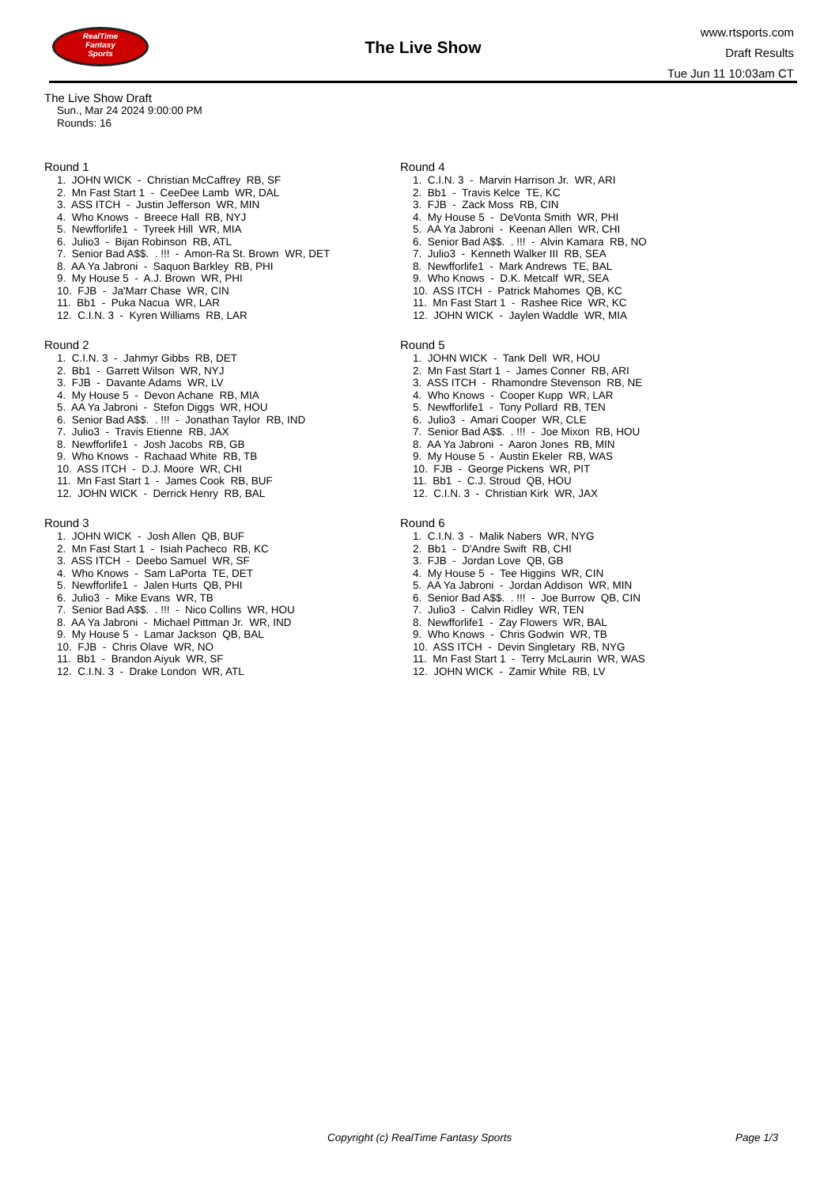RealTime
Fantasy
Sports
The Live Show
www.rtsports.com
Draft Results
Tue Jun 11 10:03am CT
The Live Show Draft
Sun., Mar 24 2024 9:00:00 PM
Rounds: 16
Round 1
1. JOHN WICK - Christian McCaffrey RB, SF
2. Mn Fast Start 1 - CeeDee Lamb WR, DAL
3. ASS ITCH - Justin Jefferson WR, MIN
4. Who Knows - Breece Hall RB, NYJ
5. Newfforlife1 - Tyreek Hill WR, MIA
6. Julio3 - Bijan Robinson RB, ATL
7. Senior Bad A$$. . !!! - Amon-Ra St. Brown WR, DET
8. AA Ya Jabroni - Saquon Barkley RB, PHI
9. My House 5 - A.J. Brown WR, PHI
10. FJB - Ja'Marr Chase WR, CIN
11. Bb1 - Puka Nacua WR, LAR
12. C.I.N. 3 - Kyren Williams RB, LAR
Round 2
1. C.I.N. 3 - Jahmyr Gibbs RB, DET
2. Bb1 - Garrett Wilson WR, NYJ
3. FJB - Davante Adams WR, LV
4. My House 5 - Devon Achane RB, MIA
5. AA Ya Jabroni - Stefon Diggs WR, HOU
6. Senior Bad A$$. . !!! - Jonathan Taylor RB, IND
7. Julio3 - Travis Etienne RB, JAX
8. Newfforlife1 - Josh Jacobs RB, GB
9. Who Knows - Rachaad White RB, TB
10. ASS ITCH - D.J. Moore WR, CHI
11. Mn Fast Start 1 - James Cook RB, BUF
12. JOHN WICK - Derrick Henry RB, BAL
Round 3
1. JOHN WICK - Josh Allen QB, BUF
2. Mn Fast Start 1 - Isiah Pacheco RB, KC
3. ASS ITCH - Deebo Samuel WR, SF
4. Who Knows - Sam LaPorta TE, DET
5. Newfforlife1 - Jalen Hurts QB, PHI
6. Julio3 - Mike Evans WR, TB
7. Senior Bad A$$. . !!! - Nico Collins WR, HOU
8. AA Ya Jabroni - Michael Pittman Jr. WR, IND
9. My House 5 - Lamar Jackson QB, BAL
10. FJB - Chris Olave WR, NO
11. Bb1 - Brandon Aiyuk WR, SF
12. C.I.N. 3 - Drake London WR, ATL
Round 4
1. C.I.N. 3 - Marvin Harrison Jr. WR, ARI
2. Bb1 - Travis Kelce TE, KC
3. FJB - Zack Moss RB, CIN
4. My House 5 - DeVonta Smith WR, PHI
5. AA Ya Jabroni - Keenan Allen WR, CHI
6. Senior Bad A$$. . !!! - Alvin Kamara RB, NO
7. Julio3 - Kenneth Walker III RB, SEA
8. Newfforlife1 - Mark Andrews TE, BAL
9. Who Knows - D.K. Metcalf WR, SEA
10. ASS ITCH - Patrick Mahomes QB, KC
11. Mn Fast Start 1 - Rashee Rice WR, KC
12. JOHN WICK - Jaylen Waddle WR, MIA
Round 5
1. JOHN WICK - Tank Dell WR, HOU
2. Mn Fast Start 1 - James Conner RB, ARI
3. ASS ITCH - Rhamondre Stevenson RB, NE
4. Who Knows - Cooper Kupp WR, LAR
5. Newfforlife1 - Tony Pollard RB, TEN
6. Julio3 - Amari Cooper WR, CLE
7. Senior Bad A$$. . !!! - Joe Mixon RB, HOU
8. AA Ya Jabroni - Aaron Jones RB, MIN
9. My House 5 - Austin Ekeler RB, WAS
10. FJB - George Pickens WR, PIT
11. Bb1 - C.J. Stroud QB, HOU
12. C.I.N. 3 - Christian Kirk WR, JAX
Round 6
1. C.I.N. 3 - Malik Nabers WR, NYG
2. Bb1 - D'Andre Swift RB, CHI
3. FJB - Jordan Love QB, GB
4. My House 5 - Tee Higgins WR, CIN
5. AA Ya Jabroni - Jordan Addison WR, MIN
6. Senior Bad A$$. . !!! - Joe Burrow QB, CIN
7. Julio3 - Calvin Ridley WR, TEN
8. Newfforlife1 - Zay Flowers WR, BAL
9. Who Knows - Chris Godwin WR, TB
10. ASS ITCH - Devin Singletary RB, NYG
11. Mn Fast Start 1 - Terry McLaurin WR, WAS
12. JOHN WICK - Zamir White RB, LV
Copyright (c) RealTime Fantasy Sports Page 1/3